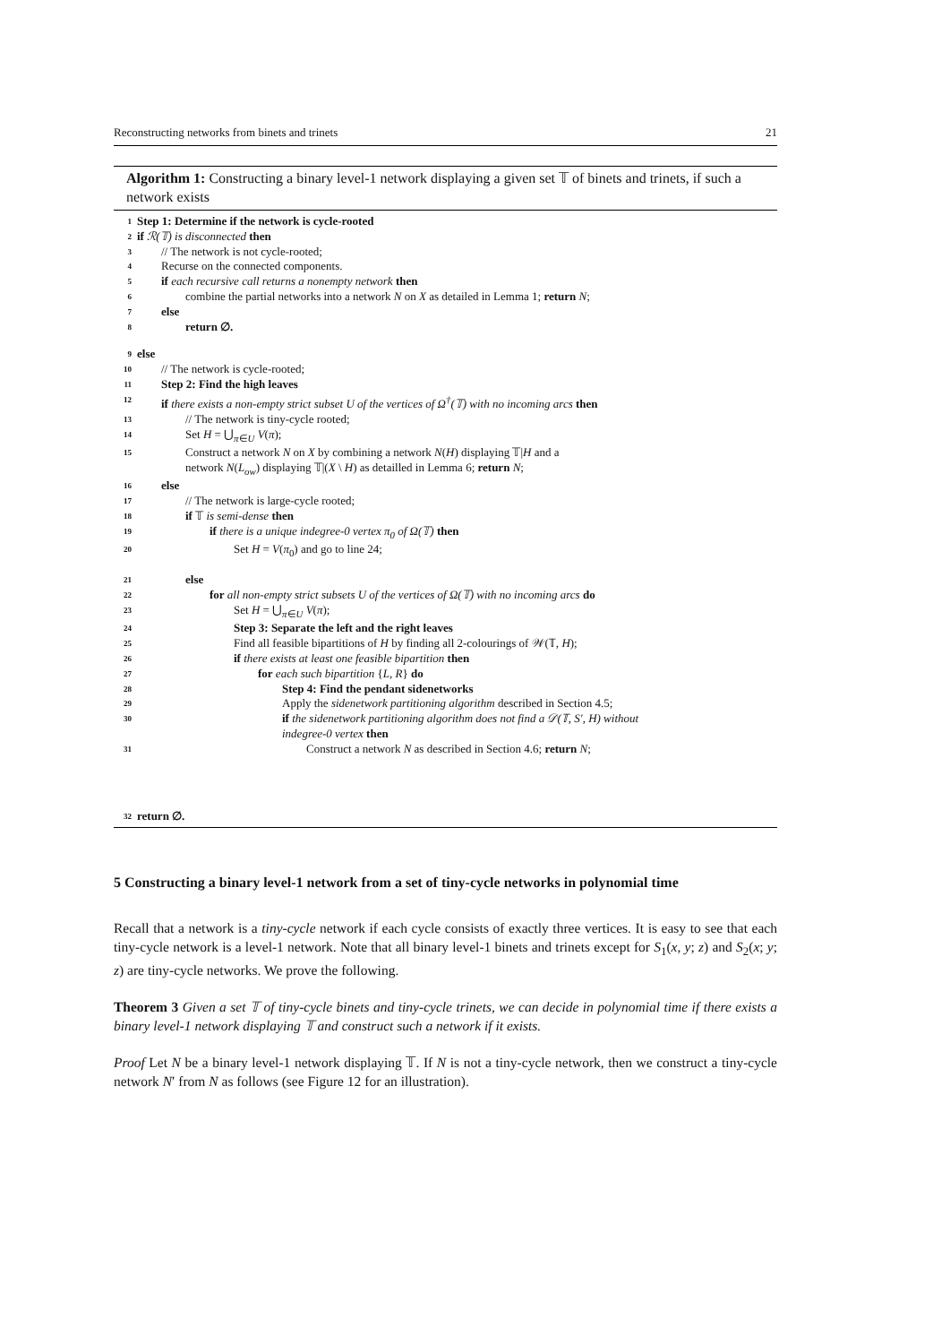Reconstructing networks from binets and trinets 21
Algorithm 1: Constructing a binary level-1 network displaying a given set 𝕋 of binets and trinets, if such a network exists
1 Step 1: Determine if the network is cycle-rooted
2 if ℛ(𝕋) is disconnected then
3 // The network is not cycle-rooted;
4 Recurse on the connected components.
5 if each recursive call returns a nonempty network then
6 combine the partial networks into a network N on X as detailed in Lemma 1; return N;
7 else
8 return ∅.
9 else
10 // The network is cycle-rooted;
11 Step 2: Find the high leaves
12 if there exists a non-empty strict subset U of the vertices of Ω<sup>†</sup>(𝕋) with no incoming arcs then
13 // The network is tiny-cycle rooted;
14 Set H = ⋃<sub>π∈U</sub> V(π);
15 Construct a network N on X by combining a network N(H) displaying 𝕋|H and a
network N(L<sub>ow</sub>) displaying 𝕋|(X \ H) as detailled in Lemma 6; return N;
16 else
17 // The network is large-cycle rooted;
18 if 𝕋 is semi-dense then
19 if there is a unique indegree-0 vertex π<sub>0</sub> of Ω(𝕋) then
20 Set H = V(π<sub>0</sub>) and go to line 24;
21 else
22 for all non-empty strict subsets U of the vertices of Ω(𝕋) with no incoming arcs do
23 Set H = ⋃<sub>π∈U</sub> V(π);
24 Step 3: Separate the left and the right leaves
25 Find all feasible bipartitions of H by finding all 2-colourings of 𝒲(𝕋, H);
26 if there exists at least one feasible bipartition then
27 for each such bipartition {L, R} do
28 Step 4: Find the pendant sidenetworks
29 Apply the sidenetwork partitioning algorithm described in Section 4.5;
30 if the sidenetwork partitioning algorithm does not find a 𝒟(𝕋, S′, H) without
indegree-0 vertex then
31 Construct a network N as described in Section 4.6; return N;
32 return ∅.
5 Constructing a binary level-1 network from a set of tiny-cycle networks in polynomial time
Recall that a network is a tiny-cycle network if each cycle consists of exactly three vertices. It is easy to see that each tiny-cycle network is a level-1 network. Note that all binary level-1 binets and trinets except for S<sub>1</sub>(x, y; z) and S<sub>2</sub>(x; y; z) are tiny-cycle networks. We prove the following.
Theorem 3 Given a set 𝕋 of tiny-cycle binets and tiny-cycle trinets, we can decide in polynomial time if there exists a binary level-1 network displaying 𝕋 and construct such a network if it exists.
Proof Let N be a binary level-1 network displaying 𝕋. If N is not a tiny-cycle network, then we construct a tiny-cycle network N′ from N as follows (see Figure 12 for an illustration).